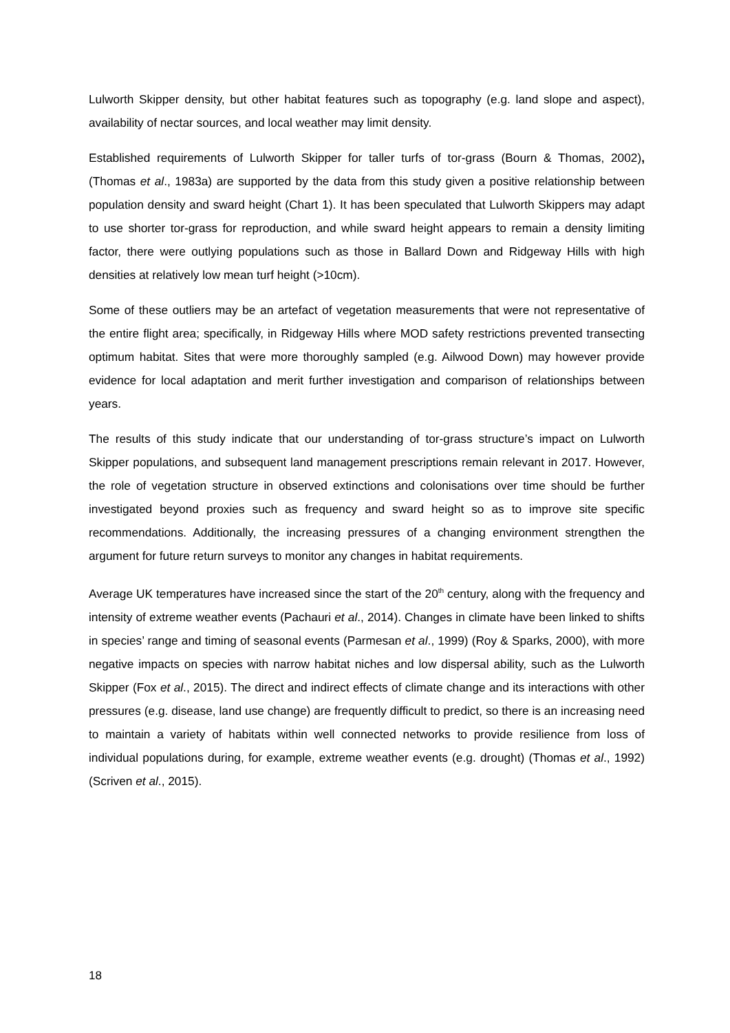Lulworth Skipper density, but other habitat features such as topography (e.g. land slope and aspect), availability of nectar sources, and local weather may limit density.
Established requirements of Lulworth Skipper for taller turfs of tor-grass (Bourn & Thomas, 2002), (Thomas et al., 1983a) are supported by the data from this study given a positive relationship between population density and sward height (Chart 1). It has been speculated that Lulworth Skippers may adapt to use shorter tor-grass for reproduction, and while sward height appears to remain a density limiting factor, there were outlying populations such as those in Ballard Down and Ridgeway Hills with high densities at relatively low mean turf height (>10cm).
Some of these outliers may be an artefact of vegetation measurements that were not representative of the entire flight area; specifically, in Ridgeway Hills where MOD safety restrictions prevented transecting optimum habitat. Sites that were more thoroughly sampled (e.g. Ailwood Down) may however provide evidence for local adaptation and merit further investigation and comparison of relationships between years.
The results of this study indicate that our understanding of tor-grass structure’s impact on Lulworth Skipper populations, and subsequent land management prescriptions remain relevant in 2017. However, the role of vegetation structure in observed extinctions and colonisations over time should be further investigated beyond proxies such as frequency and sward height so as to improve site specific recommendations. Additionally, the increasing pressures of a changing environment strengthen the argument for future return surveys to monitor any changes in habitat requirements.
Average UK temperatures have increased since the start of the 20<sup>th</sup> century, along with the frequency and intensity of extreme weather events (Pachauri et al., 2014). Changes in climate have been linked to shifts in species’ range and timing of seasonal events (Parmesan et al., 1999) (Roy & Sparks, 2000), with more negative impacts on species with narrow habitat niches and low dispersal ability, such as the Lulworth Skipper (Fox et al., 2015). The direct and indirect effects of climate change and its interactions with other pressures (e.g. disease, land use change) are frequently difficult to predict, so there is an increasing need to maintain a variety of habitats within well connected networks to provide resilience from loss of individual populations during, for example, extreme weather events (e.g. drought) (Thomas et al., 1992) (Scriven et al., 2015).
18